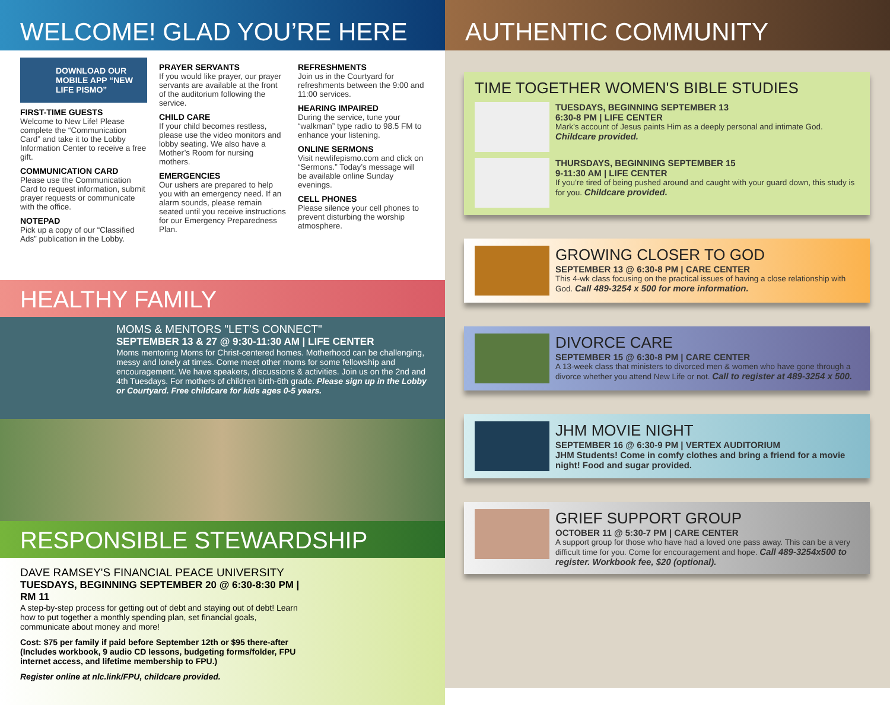WELCOME! GLAD YOU’RE HERE
DOWNLOAD OUR MOBILE APP “NEW LIFE PISMO”
FIRST-TIME GUESTS
Welcome to New Life! Please complete the “Communication Card” and take it to the Lobby Information Center to receive a free gift.
COMMUNICATION CARD
Please use the Communication Card to request information, submit prayer requests or communicate with the office.
NOTEPAD
Pick up a copy of our “Classified Ads” publication in the Lobby.
PRAYER SERVANTS
If you would like prayer, our prayer servants are available at the front of the auditorium following the service.
CHILD CARE
If your child becomes restless, please use the video monitors and lobby seating. We also have a Mother’s Room for nursing mothers.
EMERGENCIES
Our ushers are prepared to help you with an emergency need. If an alarm sounds, please remain seated until you receive instructions for our Emergency Preparedness Plan.
REFRESHMENTS
Join us in the Courtyard for refreshments between the 9:00 and 11:00 services.
HEARING IMPAIRED
During the service, tune your “walkman” type radio to 98.5 FM to enhance your listening.
ONLINE SERMONS
Visit newlifepismo.com and click on “Sermons.” Today’s message will be available online Sunday evenings.
CELL PHONES
Please silence your cell phones to prevent disturbing the worship atmosphere.
HEALTHY FAMILY
MOMS & MENTORS "LET’S CONNECT"
SEPTEMBER 13 & 27 @ 9:30-11:30 AM | LIFE CENTER
Moms mentoring Moms for Christ-centered homes. Motherhood can be challenging, messy and lonely at times. Come meet other moms for some fellowship and encouragement. We have speakers, discussions & activities. Join us on the 2nd and 4th Tuesdays. For mothers of children birth-6th grade. Please sign up in the Lobby or Courtyard. Free childcare for kids ages 0-5 years.
RESPONSIBLE STEWARDSHIP
DAVE RAMSEY'S FINANCIAL PEACE UNIVERSITY
TUESDAYS, BEGINNING SEPTEMBER 20 @ 6:30-8:30 PM | RM 11
A step-by-step process for getting out of debt and staying out of debt! Learn how to put together a monthly spending plan, set financial goals, communicate about money and more!
Cost: $75 per family if paid before September 12th or $95 there-after (Includes workbook, 9 audio CD lessons, budgeting forms/folder, FPU internet access, and lifetime membership to FPU.)
Register online at nlc.link/FPU, childcare provided.
AUTHENTIC COMMUNITY
TIME TOGETHER WOMEN'S BIBLE STUDIES
TUESDAYS, BEGINNING SEPTEMBER 13
6:30-8 PM | LIFE CENTER
Mark’s account of Jesus paints Him as a deeply personal and intimate God. Childcare provided.
THURSDAYS, BEGINNING SEPTEMBER 15
9-11:30 AM | LIFE CENTER
If you’re tired of being pushed around and caught with your guard down, this study is for you. Childcare provided.
GROWING CLOSER TO GOD
SEPTEMBER 13 @ 6:30-8 PM | CARE CENTER
This 4-wk class focusing on the practical issues of having a close relationship with God. Call 489-3254 x 500 for more information.
DIVORCE CARE
SEPTEMBER 15 @ 6:30-8 PM | CARE CENTER
A 13-week class that ministers to divorced men & women who have gone through a divorce whether you attend New Life or not. Call to register at 489-3254 x 500.
JHM MOVIE NIGHT
SEPTEMBER 16 @ 6:30-9 PM | VERTEX AUDITORIUM
JHM Students! Come in comfy clothes and bring a friend for a movie night! Food and sugar provided.
GRIEF SUPPORT GROUP
OCTOBER 11 @ 5:30-7 PM | CARE CENTER
A support group for those who have had a loved one pass away. This can be a very difficult time for you. Come for encouragement and hope. Call 489-3254x500 to register. Workbook fee, $20 (optional).